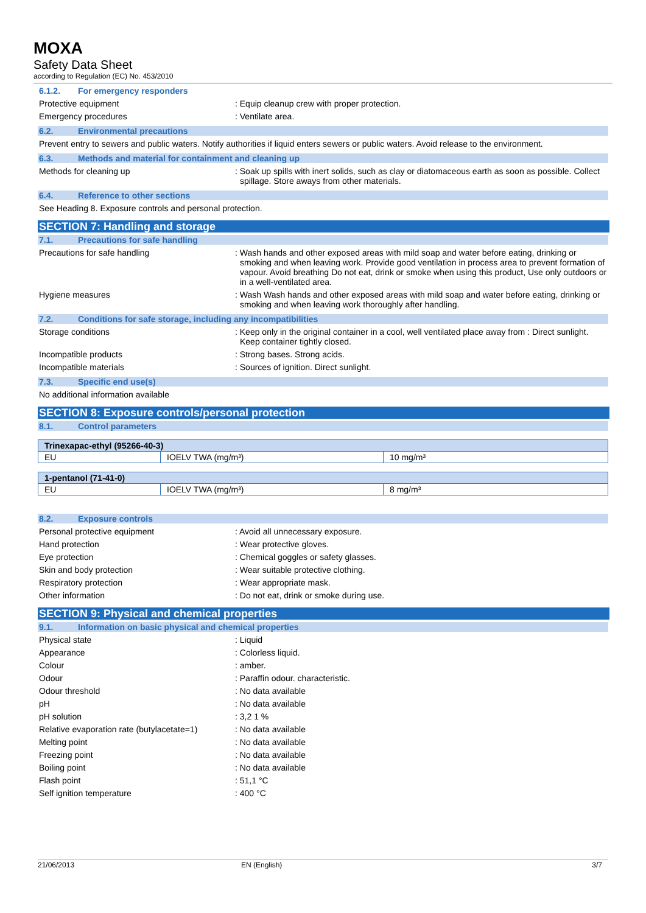MOXA
Safety Data Sheet
according to Regulation (EC) No. 453/2010
6.1.2. For emergency responders
Protective equipment : Equip cleanup crew with proper protection.
Emergency procedures : Ventilate area.
6.2. Environmental precautions
Prevent entry to sewers and public waters. Notify authorities if liquid enters sewers or public waters. Avoid release to the environment.
6.3. Methods and material for containment and cleaning up
Methods for cleaning up : Soak up spills with inert solids, such as clay or diatomaceous earth as soon as possible. Collect spillage. Store aways from other materials.
6.4. Reference to other sections
See Heading 8. Exposure controls and personal protection.
SECTION 7: Handling and storage
7.1. Precautions for safe handling
Precautions for safe handling : Wash hands and other exposed areas with mild soap and water before eating, drinking or smoking and when leaving work. Provide good ventilation in process area to prevent formation of vapour. Avoid breathing Do not eat, drink or smoke when using this product, Use only outdoors or in a well-ventilated area.
Hygiene measures : Wash Wash hands and other exposed areas with mild soap and water before eating, drinking or smoking and when leaving work thoroughly after handling.
7.2. Conditions for safe storage, including any incompatibilities
Storage conditions : Keep only in the original container in a cool, well ventilated place away from : Direct sunlight. Keep container tightly closed.
Incompatible products : Strong bases. Strong acids.
Incompatible materials : Sources of ignition. Direct sunlight.
7.3. Specific end use(s)
No additional information available
SECTION 8: Exposure controls/personal protection
8.1. Control parameters
| Trinexapac-ethyl (95266-40-3) | | |
| EU | IOELV TWA (mg/m³) | 10 mg/m³ |
| 1-pentanol (71-41-0) | | |
| EU | IOELV TWA (mg/m³) | 8 mg/m³ |
8.2. Exposure controls
Personal protective equipment : Avoid all unnecessary exposure.
Hand protection : Wear protective gloves.
Eye protection : Chemical goggles or safety glasses.
Skin and body protection : Wear suitable protective clothing.
Respiratory protection : Wear appropriate mask.
Other information : Do not eat, drink or smoke during use.
SECTION 9: Physical and chemical properties
9.1. Information on basic physical and chemical properties
Physical state : Liquid
Appearance : Colorless liquid.
Colour : amber.
Odour : Paraffin odour. characteristic.
Odour threshold : No data available
pH : No data available
pH solution : 3,2 1 %
Relative evaporation rate (butylacetate=1)
: No data available
Melting point : No data available
Freezing point : No data available
Boiling point : No data available
Flash point : 51,1 °C
Self ignition temperature : 400 °C
21/06/2013 EN (English) 3/7